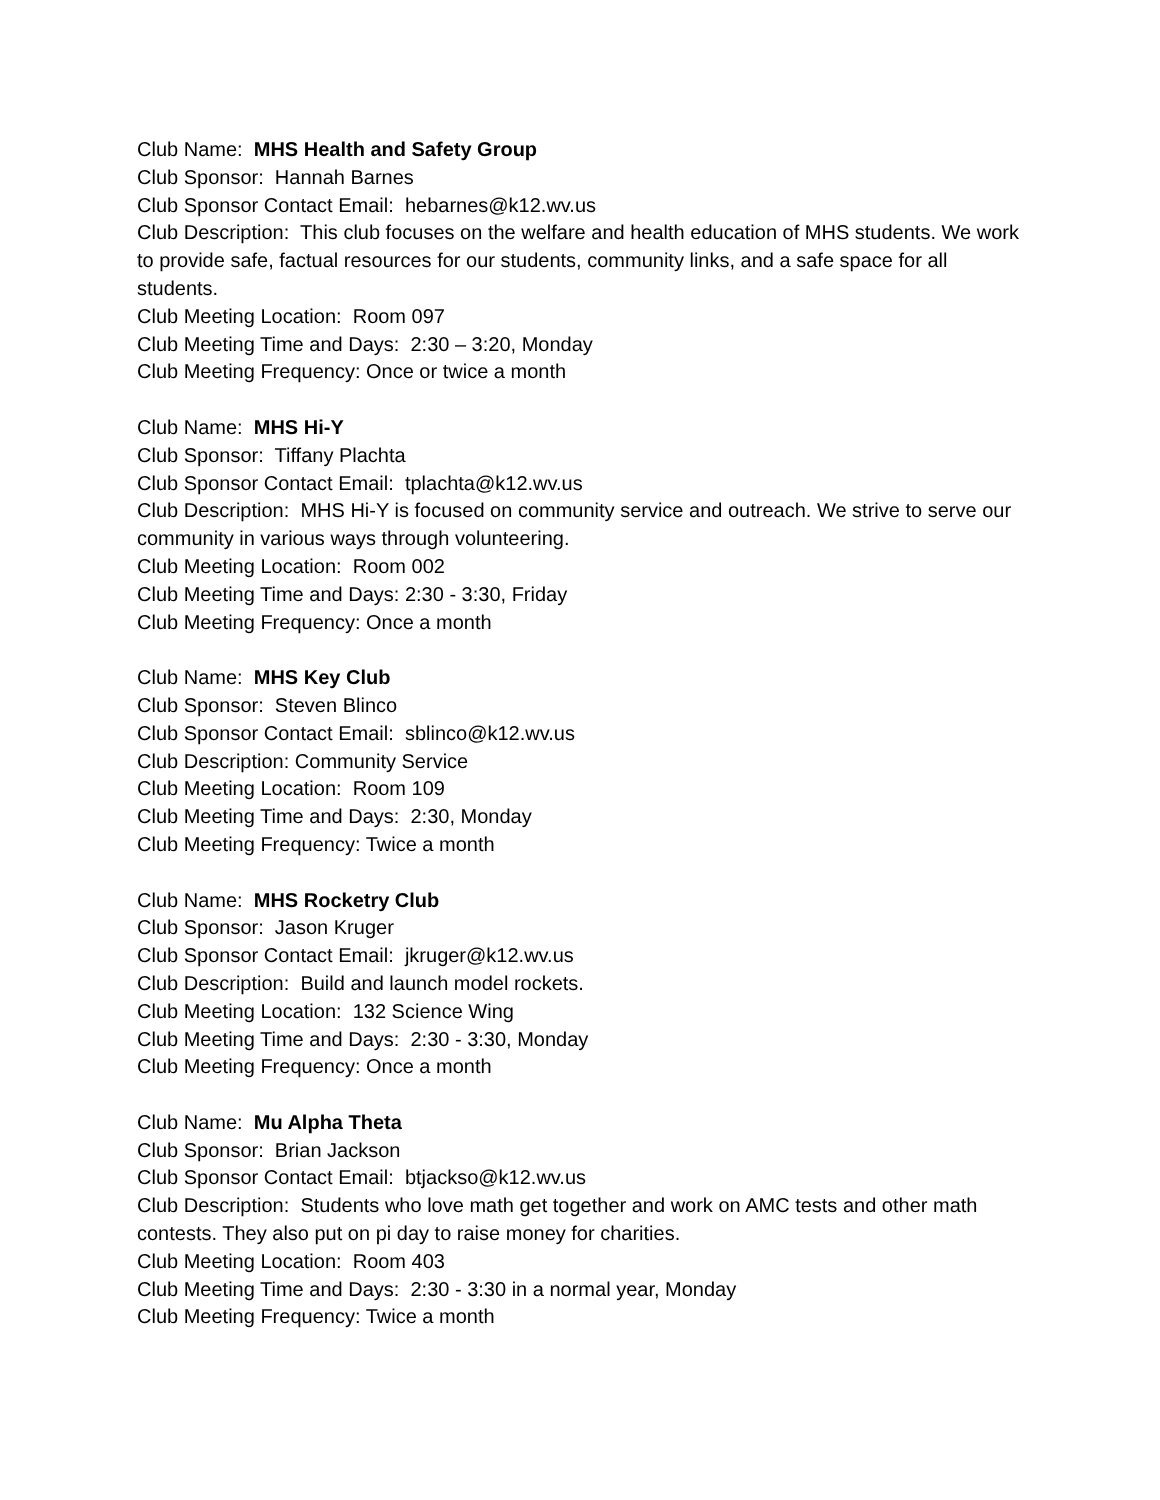Club Name: MHS Health and Safety Group
Club Sponsor: Hannah Barnes
Club Sponsor Contact Email: hebarnes@k12.wv.us
Club Description: This club focuses on the welfare and health education of MHS students. We work to provide safe, factual resources for our students, community links, and a safe space for all students.
Club Meeting Location: Room 097
Club Meeting Time and Days: 2:30 – 3:20, Monday
Club Meeting Frequency: Once or twice a month
Club Name: MHS Hi-Y
Club Sponsor: Tiffany Plachta
Club Sponsor Contact Email: tplachta@k12.wv.us
Club Description: MHS Hi-Y is focused on community service and outreach. We strive to serve our community in various ways through volunteering.
Club Meeting Location: Room 002
Club Meeting Time and Days: 2:30 - 3:30, Friday
Club Meeting Frequency: Once a month
Club Name: MHS Key Club
Club Sponsor: Steven Blinco
Club Sponsor Contact Email: sblinco@k12.wv.us
Club Description: Community Service
Club Meeting Location: Room 109
Club Meeting Time and Days: 2:30, Monday
Club Meeting Frequency: Twice a month
Club Name: MHS Rocketry Club
Club Sponsor: Jason Kruger
Club Sponsor Contact Email: jkruger@k12.wv.us
Club Description: Build and launch model rockets.
Club Meeting Location: 132 Science Wing
Club Meeting Time and Days: 2:30 - 3:30, Monday
Club Meeting Frequency: Once a month
Club Name: Mu Alpha Theta
Club Sponsor: Brian Jackson
Club Sponsor Contact Email: btjackso@k12.wv.us
Club Description: Students who love math get together and work on AMC tests and other math contests. They also put on pi day to raise money for charities.
Club Meeting Location: Room 403
Club Meeting Time and Days: 2:30 - 3:30 in a normal year, Monday
Club Meeting Frequency: Twice a month